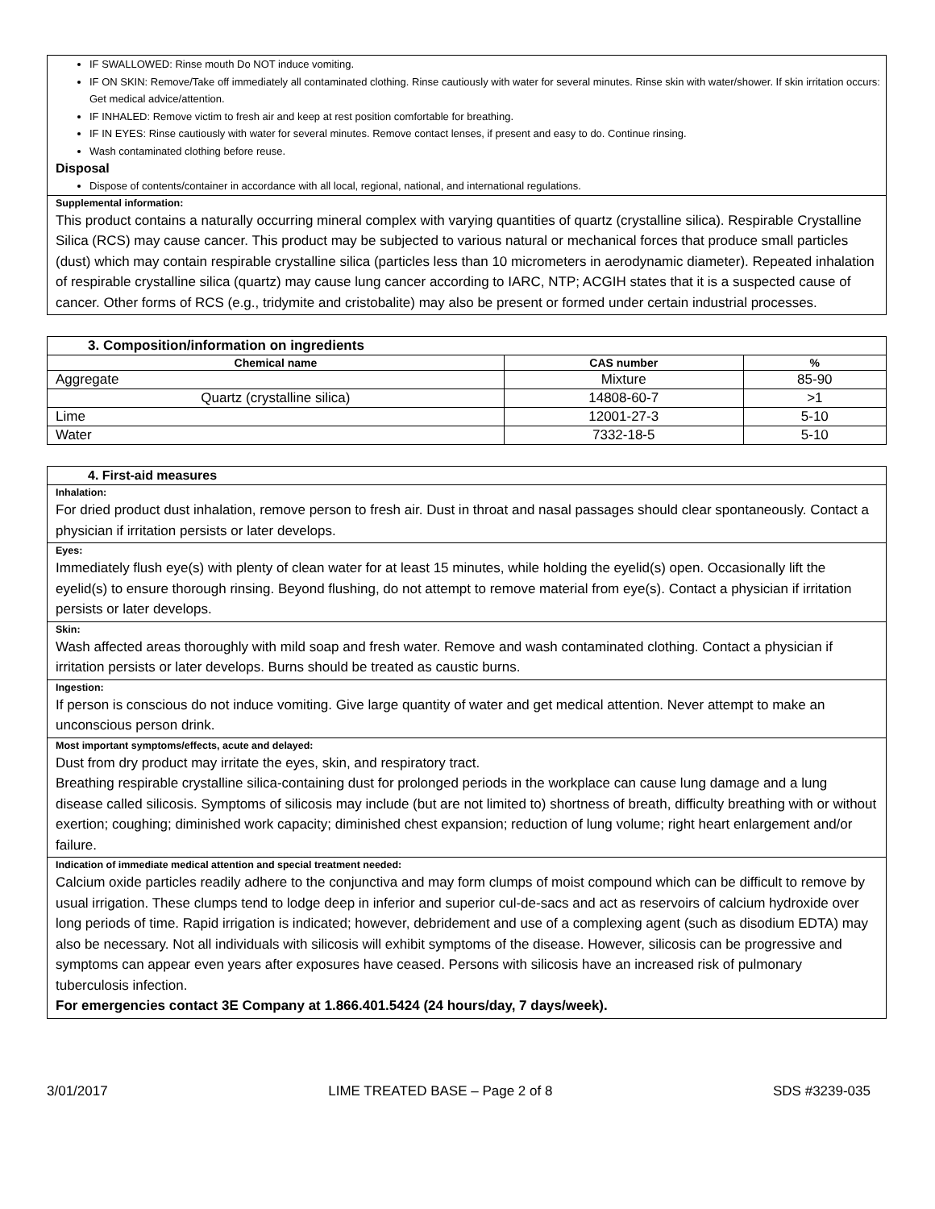IF SWALLOWED: Rinse mouth Do NOT induce vomiting.
IF ON SKIN: Remove/Take off immediately all contaminated clothing. Rinse cautiously with water for several minutes. Rinse skin with water/shower. If skin irritation occurs: Get medical advice/attention.
IF INHALED: Remove victim to fresh air and keep at rest position comfortable for breathing.
IF IN EYES: Rinse cautiously with water for several minutes. Remove contact lenses, if present and easy to do. Continue rinsing.
Wash contaminated clothing before reuse.
Disposal
Dispose of contents/container in accordance with all local, regional, national, and international regulations.
Supplemental information:
This product contains a naturally occurring mineral complex with varying quantities of quartz (crystalline silica). Respirable Crystalline Silica (RCS) may cause cancer. This product may be subjected to various natural or mechanical forces that produce small particles (dust) which may contain respirable crystalline silica (particles less than 10 micrometers in aerodynamic diameter). Repeated inhalation of respirable crystalline silica (quartz) may cause lung cancer according to IARC, NTP; ACGIH states that it is a suspected cause of cancer. Other forms of RCS (e.g., tridymite and cristobalite) may also be present or formed under certain industrial processes.
| 3. Composition/information on ingredients | | |
| Chemical name | CAS number | % |
| Aggregate | Mixture | 85-90 |
| Quartz (crystalline silica) | 14808-60-7 | >1 |
| Lime | 12001-27-3 | 5-10 |
| Water | 7332-18-5 | 5-10 |
4. First-aid measures
Inhalation:
For dried product dust inhalation, remove person to fresh air. Dust in throat and nasal passages should clear spontaneously. Contact a physician if irritation persists or later develops.
Eyes:
Immediately flush eye(s) with plenty of clean water for at least 15 minutes, while holding the eyelid(s) open. Occasionally lift the eyelid(s) to ensure thorough rinsing. Beyond flushing, do not attempt to remove material from eye(s). Contact a physician if irritation persists or later develops.
Skin:
Wash affected areas thoroughly with mild soap and fresh water. Remove and wash contaminated clothing. Contact a physician if irritation persists or later develops. Burns should be treated as caustic burns.
Ingestion:
If person is conscious do not induce vomiting. Give large quantity of water and get medical attention. Never attempt to make an unconscious person drink.
Most important symptoms/effects, acute and delayed:
Dust from dry product may irritate the eyes, skin, and respiratory tract.
Breathing respirable crystalline silica-containing dust for prolonged periods in the workplace can cause lung damage and a lung disease called silicosis. Symptoms of silicosis may include (but are not limited to) shortness of breath, difficulty breathing with or without exertion; coughing; diminished work capacity; diminished chest expansion; reduction of lung volume; right heart enlargement and/or failure.
Indication of immediate medical attention and special treatment needed:
Calcium oxide particles readily adhere to the conjunctiva and may form clumps of moist compound which can be difficult to remove by usual irrigation. These clumps tend to lodge deep in inferior and superior cul-de-sacs and act as reservoirs of calcium hydroxide over long periods of time. Rapid irrigation is indicated; however, debridement and use of a complexing agent (such as disodium EDTA) may also be necessary. Not all individuals with silicosis will exhibit symptoms of the disease. However, silicosis can be progressive and symptoms can appear even years after exposures have ceased. Persons with silicosis have an increased risk of pulmonary tuberculosis infection.
For emergencies contact 3E Company at 1.866.401.5424 (24 hours/day, 7 days/week).
3/01/2017 LIME TREATED BASE – Page 2 of 8 SDS #3239-035